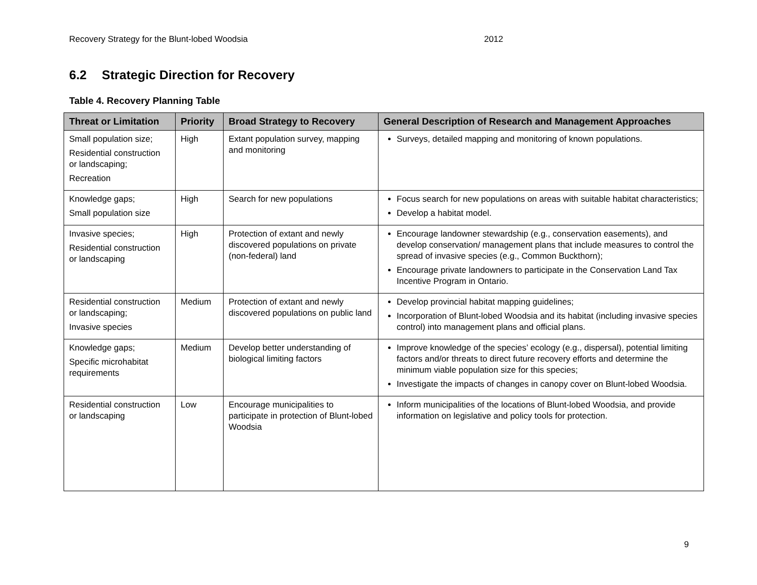Recovery Strategy for the Blunt-lobed Woodsia 2012
6.2 Strategic Direction for Recovery
Table 4. Recovery Planning Table
| Threat or Limitation | Priority | Broad Strategy to Recovery | General Description of Research and Management Approaches |
| --- | --- | --- | --- |
| Small population size; Residential construction or landscaping; Recreation | High | Extant population survey, mapping and monitoring | Surveys, detailed mapping and monitoring of known populations. |
| Knowledge gaps; Small population size | High | Search for new populations | Focus search for new populations on areas with suitable habitat characteristics; Develop a habitat model. |
| Invasive species; Residential construction or landscaping | High | Protection of extant and newly discovered populations on private (non-federal) land | Encourage landowner stewardship (e.g., conservation easements), and develop conservation/ management plans that include measures to control the spread of invasive species (e.g., Common Buckthorn); Encourage private landowners to participate in the Conservation Land Tax Incentive Program in Ontario. |
| Residential construction or landscaping; Invasive species | Medium | Protection of extant and newly discovered populations on public land | Develop provincial habitat mapping guidelines; Incorporation of Blunt-lobed Woodsia and its habitat (including invasive species control) into management plans and official plans. |
| Knowledge gaps; Specific microhabitat requirements | Medium | Develop better understanding of biological limiting factors | Improve knowledge of the species’ ecology (e.g., dispersal), potential limiting factors and/or threats to direct future recovery efforts and determine the minimum viable population size for this species; Investigate the impacts of changes in canopy cover on Blunt-lobed Woodsia. |
| Residential construction or landscaping | Low | Encourage municipalities to participate in protection of Blunt-lobed Woodsia | Inform municipalities of the locations of Blunt-lobed Woodsia, and provide information on legislative and policy tools for protection. |
9